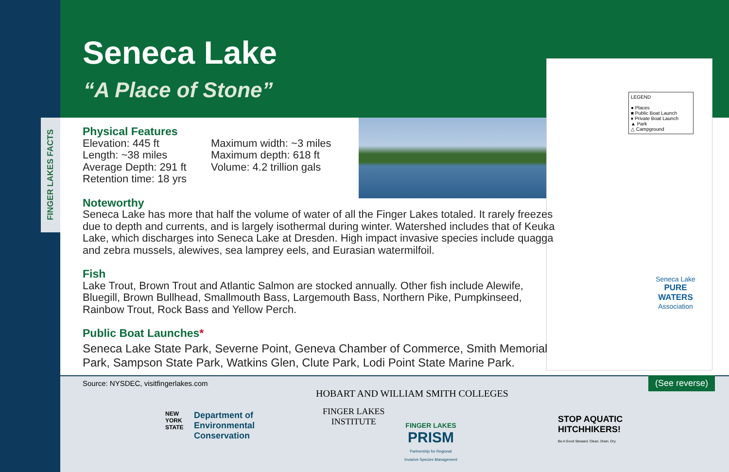FINGER LAKES FACTS
Seneca Lake
“A Place of Stone”
LEGEND
● Places
■ Public Boat Launch
♦ Private Boat Launch
▲ Park
△ Campground
Seneca Lake
PURE WATERS
Association
Physical Features
Elevation: 445 ft
Length: ~38 miles
Average Depth: 291 ft
Retention time: 18 yrs
Maximum width: ~3 miles
Maximum depth: 618 ft
Volume: 4.2 trillion gals
Noteworthy
Seneca Lake has more that half the volume of water of all the Finger Lakes totaled. It rarely freezes due to depth and currents, and is largely isothermal during winter. Watershed includes that of Keuka Lake, which discharges into Seneca Lake at Dresden. High impact invasive species include quagga and zebra mussels, alewives, sea lamprey eels, and Eurasian watermilfoil.
Fish
Lake Trout, Brown Trout and Atlantic Salmon are stocked annually. Other fish include Alewife, Bluegill, Brown Bullhead, Smallmouth Bass, Largemouth Bass, Northern Pike, Pumpkinseed, Rainbow Trout, Rock Bass and Yellow Perch.
Public Boat Launches*
Seneca Lake State Park, Severne Point, Geneva Chamber of Commerce, Smith Memorial Park, Sampson State Park, Watkins Glen, Clute Park, Lodi Point State Marine Park.
Source: NYSDEC, visitfingerlakes.com
HOBART AND WILLIAM SMITH COLLEGES
NEW
YORK
STATE
Department of
Environmental
Conservation
FINGER LAKES
INSTITUTE
FINGER LAKES
PRISM
Partnership for Regional
Invasive Species Management
STOP AQUATIC
HITCHHIKERS!
Be A Good Steward. Clean. Drain. Dry.
(See reverse)